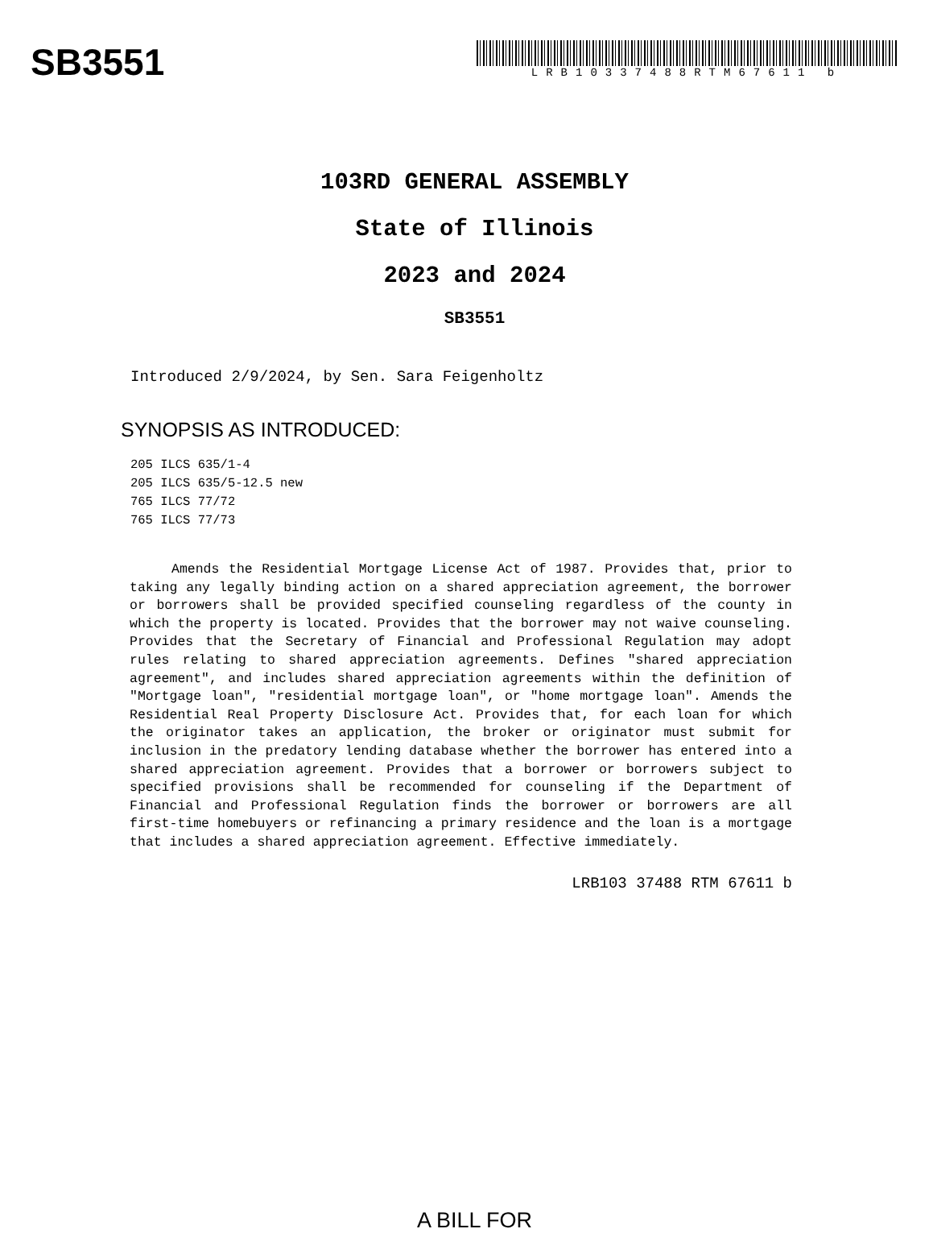SB3551
LRB10337488RTM67611 b
103RD GENERAL ASSEMBLY
State of Illinois
2023 and 2024
SB3551
Introduced 2/9/2024, by Sen. Sara Feigenholtz
SYNOPSIS AS INTRODUCED:
205 ILCS 635/1-4
205 ILCS 635/5-12.5 new
765 ILCS 77/72
765 ILCS 77/73
Amends the Residential Mortgage License Act of 1987. Provides that, prior to taking any legally binding action on a shared appreciation agreement, the borrower or borrowers shall be provided specified counseling regardless of the county in which the property is located. Provides that the borrower may not waive counseling. Provides that the Secretary of Financial and Professional Regulation may adopt rules relating to shared appreciation agreements. Defines "shared appreciation agreement", and includes shared appreciation agreements within the definition of "Mortgage loan", "residential mortgage loan", or "home mortgage loan". Amends the Residential Real Property Disclosure Act. Provides that, for each loan for which the originator takes an application, the broker or originator must submit for inclusion in the predatory lending database whether the borrower has entered into a shared appreciation agreement. Provides that a borrower or borrowers subject to specified provisions shall be recommended for counseling if the Department of Financial and Professional Regulation finds the borrower or borrowers are all first-time homebuyers or refinancing a primary residence and the loan is a mortgage that includes a shared appreciation agreement. Effective immediately.
LRB103 37488 RTM 67611 b
A BILL FOR